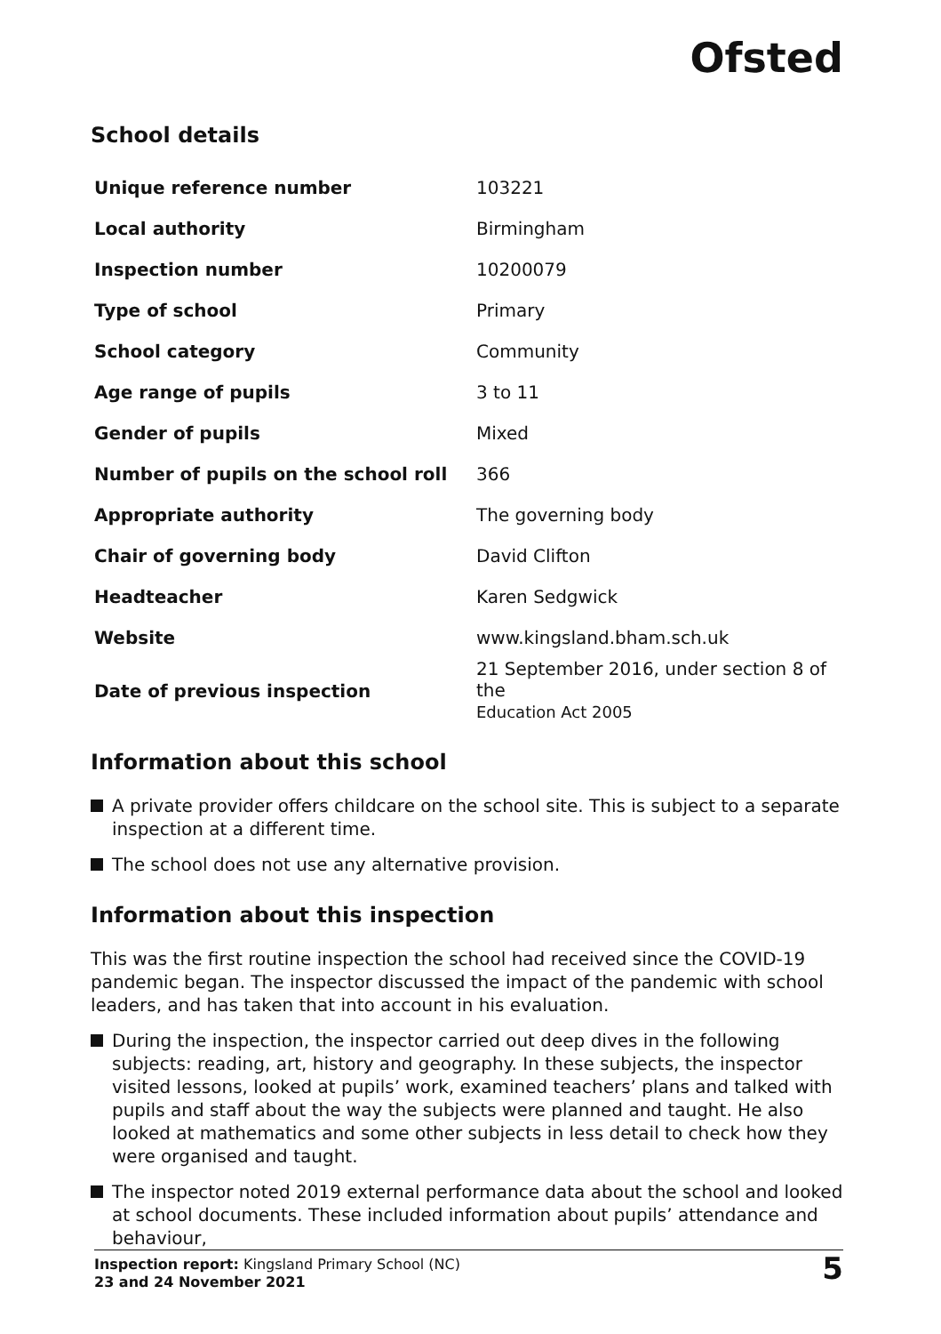Ofsted
School details
| Unique reference number | 103221 |
| Local authority | Birmingham |
| Inspection number | 10200079 |
| Type of school | Primary |
| School category | Community |
| Age range of pupils | 3 to 11 |
| Gender of pupils | Mixed |
| Number of pupils on the school roll | 366 |
| Appropriate authority | The governing body |
| Chair of governing body | David Clifton |
| Headteacher | Karen Sedgwick |
| Website | www.kingsland.bham.sch.uk |
| Date of previous inspection | 21 September 2016, under section 8 of the Education Act 2005 |
Information about this school
A private provider offers childcare on the school site. This is subject to a separate inspection at a different time.
The school does not use any alternative provision.
Information about this inspection
This was the first routine inspection the school had received since the COVID-19 pandemic began. The inspector discussed the impact of the pandemic with school leaders, and has taken that into account in his evaluation.
During the inspection, the inspector carried out deep dives in the following subjects: reading, art, history and geography. In these subjects, the inspector visited lessons, looked at pupils’ work, examined teachers’ plans and talked with pupils and staff about the way the subjects were planned and taught. He also looked at mathematics and some other subjects in less detail to check how they were organised and taught.
The inspector noted 2019 external performance data about the school and looked at school documents. These included information about pupils’ attendance and behaviour,
Inspection report: Kingsland Primary School (NC)
23 and 24 November 2021
5